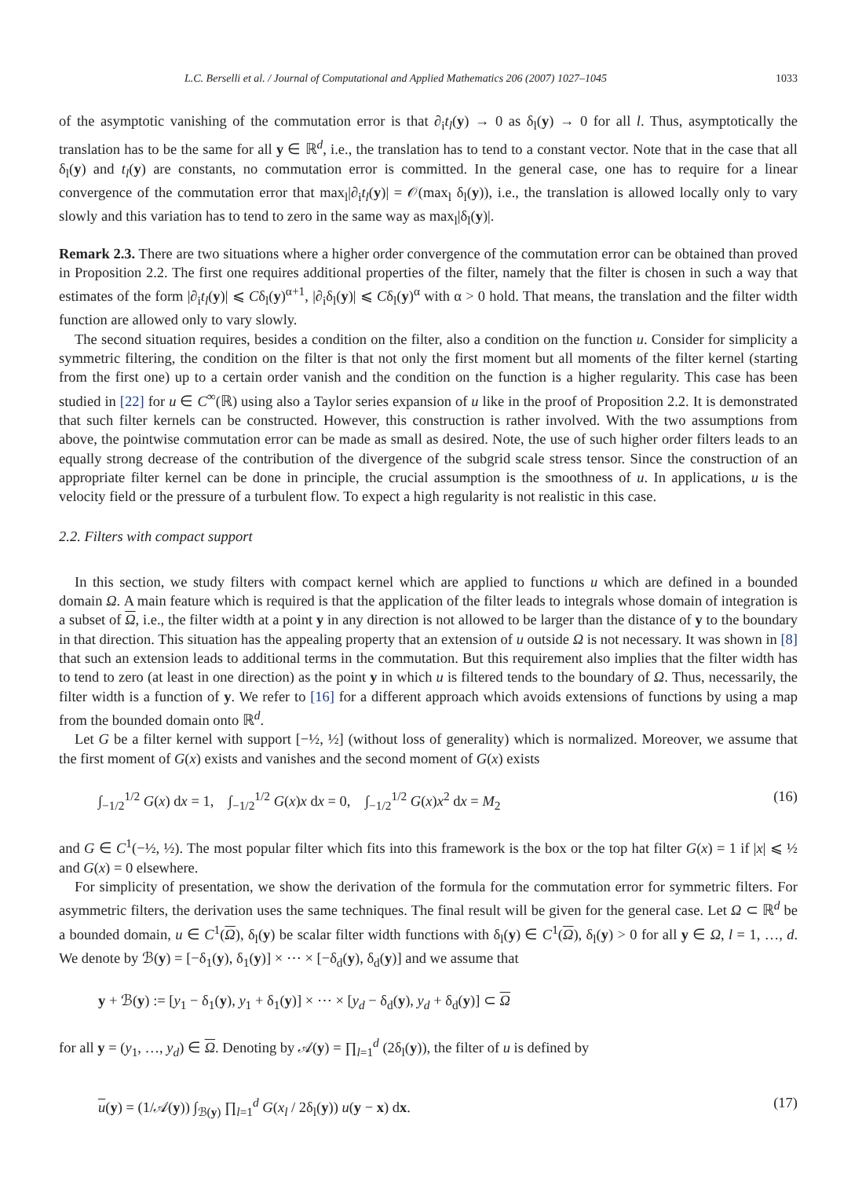L.C. Berselli et al. / Journal of Computational and Applied Mathematics 206 (2007) 1027–1045 1033
of the asymptotic vanishing of the commutation error is that ∂<sub>i</sub>t<sub>l</sub>(y) → 0 as δ<sub>l</sub>(y) → 0 for all l. Thus, asymptotically the translation has to be the same for all y ∈ ℝ<sup>d</sup>, i.e., the translation has to tend to a constant vector. Note that in the case that all δ<sub>l</sub>(y) and t<sub>l</sub>(y) are constants, no commutation error is committed. In the general case, one has to require for a linear convergence of the commutation error that max<sub>l</sub>|∂<sub>i</sub>t<sub>l</sub>(y)| = 𝒪(max<sub>l</sub> δ<sub>l</sub>(y)), i.e., the translation is allowed locally only to vary slowly and this variation has to tend to zero in the same way as max<sub>l</sub>|δ<sub>l</sub>(y)|.
Remark 2.3. There are two situations where a higher order convergence of the commutation error can be obtained than proved in Proposition 2.2. The first one requires additional properties of the filter, namely that the filter is chosen in such a way that estimates of the form |∂<sub>i</sub>t<sub>l</sub>(y)| ⩽ Cδ<sub>l</sub>(y)<sup>α+1</sup>, |∂<sub>i</sub>δ<sub>l</sub>(y)| ⩽ Cδ<sub>l</sub>(y)<sup>α</sup> with α > 0 hold. That means, the translation and the filter width function are allowed only to vary slowly.
The second situation requires, besides a condition on the filter, also a condition on the function u. Consider for simplicity a symmetric filtering, the condition on the filter is that not only the first moment but all moments of the filter kernel (starting from the first one) up to a certain order vanish and the condition on the function is a higher regularity. This case has been studied in [22] for u ∈ C<sup>∞</sup>(ℝ) using also a Taylor series expansion of u like in the proof of Proposition 2.2. It is demonstrated that such filter kernels can be constructed. However, this construction is rather involved. With the two assumptions from above, the pointwise commutation error can be made as small as desired. Note, the use of such higher order filters leads to an equally strong decrease of the contribution of the divergence of the subgrid scale stress tensor. Since the construction of an appropriate filter kernel can be done in principle, the crucial assumption is the smoothness of u. In applications, u is the velocity field or the pressure of a turbulent flow. To expect a high regularity is not realistic in this case.
2.2. Filters with compact support
In this section, we study filters with compact kernel which are applied to functions u which are defined in a bounded domain Ω. A main feature which is required is that the application of the filter leads to integrals whose domain of integration is a subset of Ω, i.e., the filter width at a point y in any direction is not allowed to be larger than the distance of y to the boundary in that direction. This situation has the appealing property that an extension of u outside Ω is not necessary. It was shown in [8] that such an extension leads to additional terms in the commutation. But this requirement also implies that the filter width has to tend to zero (at least in one direction) as the point y in which u is filtered tends to the boundary of Ω. Thus, necessarily, the filter width is a function of y. We refer to [16] for a different approach which avoids extensions of functions by using a map from the bounded domain onto ℝ<sup>d</sup>.
Let G be a filter kernel with support [−½, ½] (without loss of generality) which is normalized. Moreover, we assume that the first moment of G(x) exists and vanishes and the second moment of G(x) exists
∫<sub>−1/2</sub><sup>1/2</sup> G(x) dx = 1, ∫<sub>−1/2</sub><sup>1/2</sup> G(x)x dx = 0, ∫<sub>−1/2</sub><sup>1/2</sup> G(x)x<sup>2</sup> dx = M<sub>2</sub> (16)
and G ∈ C<sup>1</sup>(−½, ½). The most popular filter which fits into this framework is the box or the top hat filter G(x) = 1 if |x| ⩽ ½ and G(x) = 0 elsewhere.
For simplicity of presentation, we show the derivation of the formula for the commutation error for symmetric filters. For asymmetric filters, the derivation uses the same techniques. The final result will be given for the general case. Let Ω ⊂ ℝ<sup>d</sup> be a bounded domain, u ∈ C<sup>1</sup>(Ω), δ<sub>l</sub>(y) be scalar filter width functions with δ<sub>l</sub>(y) ∈ C<sup>1</sup>(Ω), δ<sub>l</sub>(y) > 0 for all y ∈ Ω, l = 1, …, d. We denote by ℬ(y) = [−δ<sub>1</sub>(y), δ<sub>1</sub>(y)] × ⋯ × [−δ<sub>d</sub>(y), δ<sub>d</sub>(y)] and we assume that
y + ℬ(y) := [y<sub>1</sub> − δ<sub>1</sub>(y), y<sub>1</sub> + δ<sub>1</sub>(y)] × ⋯ × [y<sub>d</sub> − δ<sub>d</sub>(y), y<sub>d</sub> + δ<sub>d</sub>(y)] ⊂ Ω
for all y = (y<sub>1</sub>, …, y<sub>d</sub>) ∈ Ω. Denoting by 𝒜(y) = ∏<sub>l=1</sub><sup>d</sup> (2δ<sub>l</sub>(y)), the filter of u is defined by
u(y) = (1/𝒜(y)) ∫<sub>ℬ(y)</sub> ∏<sub>l=1</sub><sup>d</sup> G(x<sub>l</sub> / 2δ<sub>l</sub>(y)) u(y − x) dx. (17)